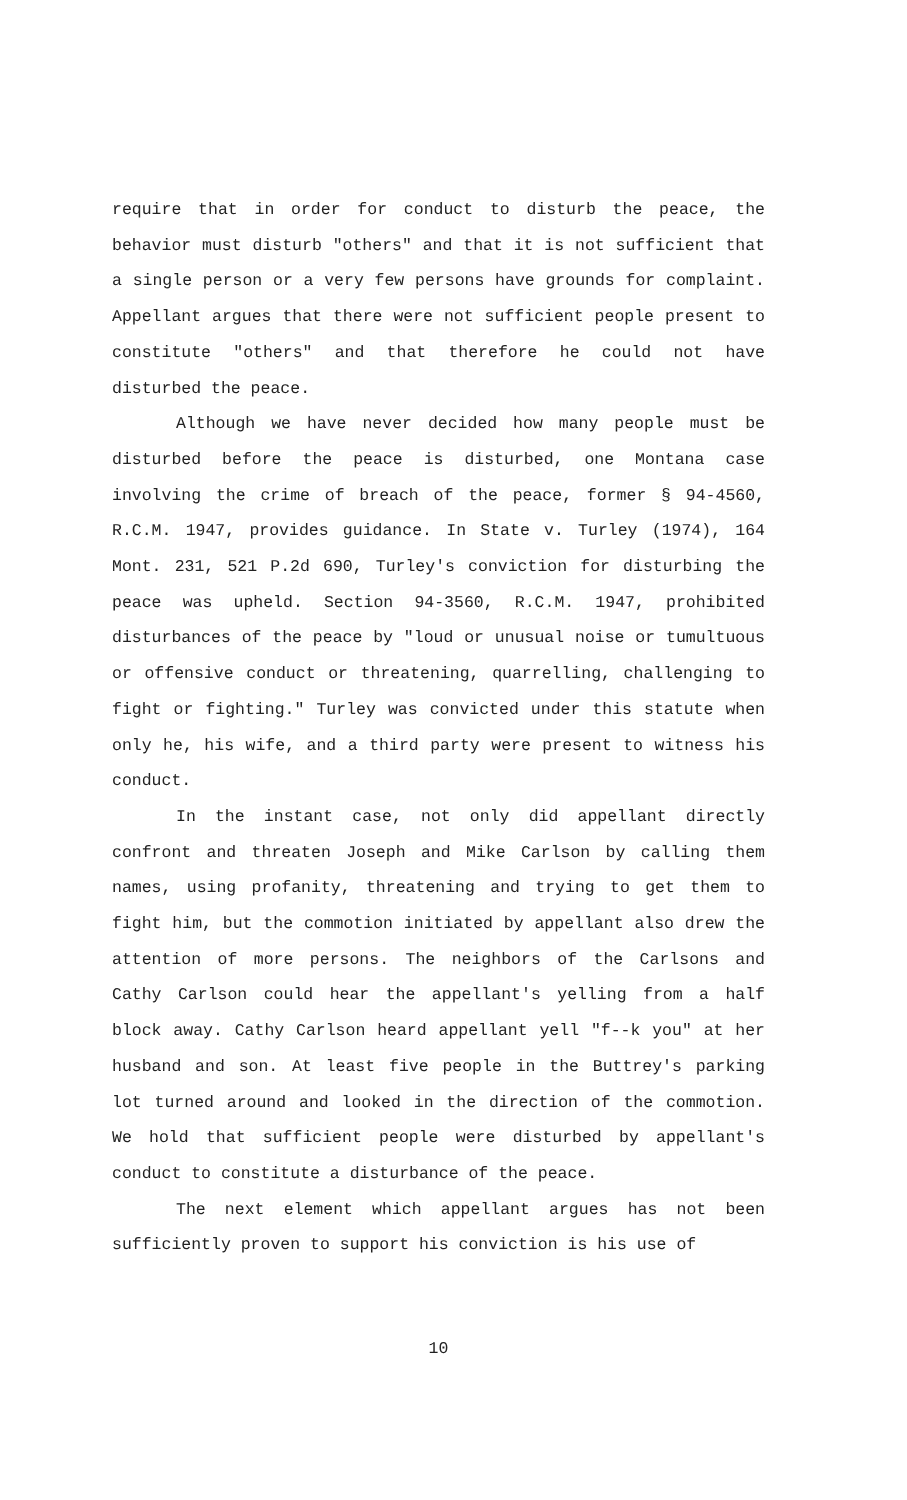require that in order for conduct to disturb the peace, the behavior must disturb "others" and that it is not sufficient that a single person or a very few persons have grounds for complaint. Appellant argues that there were not sufficient people present to constitute "others" and that therefore he could not have disturbed the peace.
Although we have never decided how many people must be disturbed before the peace is disturbed, one Montana case involving the crime of breach of the peace, former § 94-4560, R.C.M. 1947, provides guidance. In State v. Turley (1974), 164 Mont. 231, 521 P.2d 690, Turley's conviction for disturbing the peace was upheld. Section 94-3560, R.C.M. 1947, prohibited disturbances of the peace by "loud or unusual noise or tumultuous or offensive conduct or threatening, quarrelling, challenging to fight or fighting." Turley was convicted under this statute when only he, his wife, and a third party were present to witness his conduct.
In the instant case, not only did appellant directly confront and threaten Joseph and Mike Carlson by calling them names, using profanity, threatening and trying to get them to fight him, but the commotion initiated by appellant also drew the attention of more persons. The neighbors of the Carlsons and Cathy Carlson could hear the appellant's yelling from a half block away. Cathy Carlson heard appellant yell "f--k you" at her husband and son. At least five people in the Buttrey's parking lot turned around and looked in the direction of the commotion. We hold that sufficient people were disturbed by appellant's conduct to constitute a disturbance of the peace.
The next element which appellant argues has not been sufficiently proven to support his conviction is his use of
10